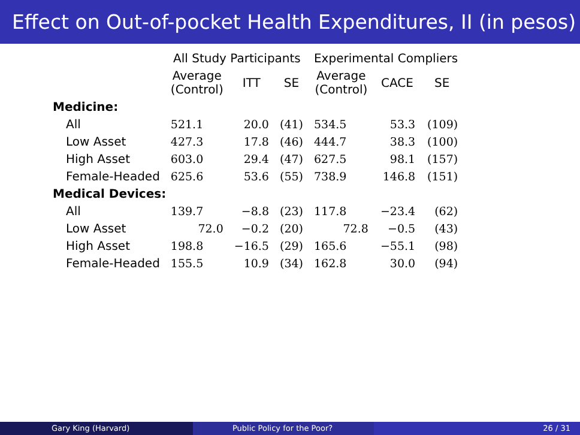Effect on Out-of-pocket Health Expenditures, II (in pesos)
| | All Study Participants | | | Experimental Compliers | | |
| --- | --- | --- | --- | --- | --- | --- |
| | Average (Control) | ITT | SE | Average (Control) | CACE | SE |
| Medicine: | | | | | | |
| All | 521.1 | 20.0 | (41) | 534.5 | 53.3 | (109) |
| Low Asset | 427.3 | 17.8 | (46) | 444.7 | 38.3 | (100) |
| High Asset | 603.0 | 29.4 | (47) | 627.5 | 98.1 | (157) |
| Female-Headed | 625.6 | 53.6 | (55) | 738.9 | 146.8 | (151) |
| Medical Devices: | | | | | | |
| All | 139.7 | −8.8 | (23) | 117.8 | −23.4 | (62) |
| Low Asset | 72.0 | −0.2 | (20) | 72.8 | −0.5 | (43) |
| High Asset | 198.8 | −16.5 | (29) | 165.6 | −55.1 | (98) |
| Female-Headed | 155.5 | 10.9 | (34) | 162.8 | 30.0 | (94) |
Gary King (Harvard) Public Policy for the Poor? 26 / 31